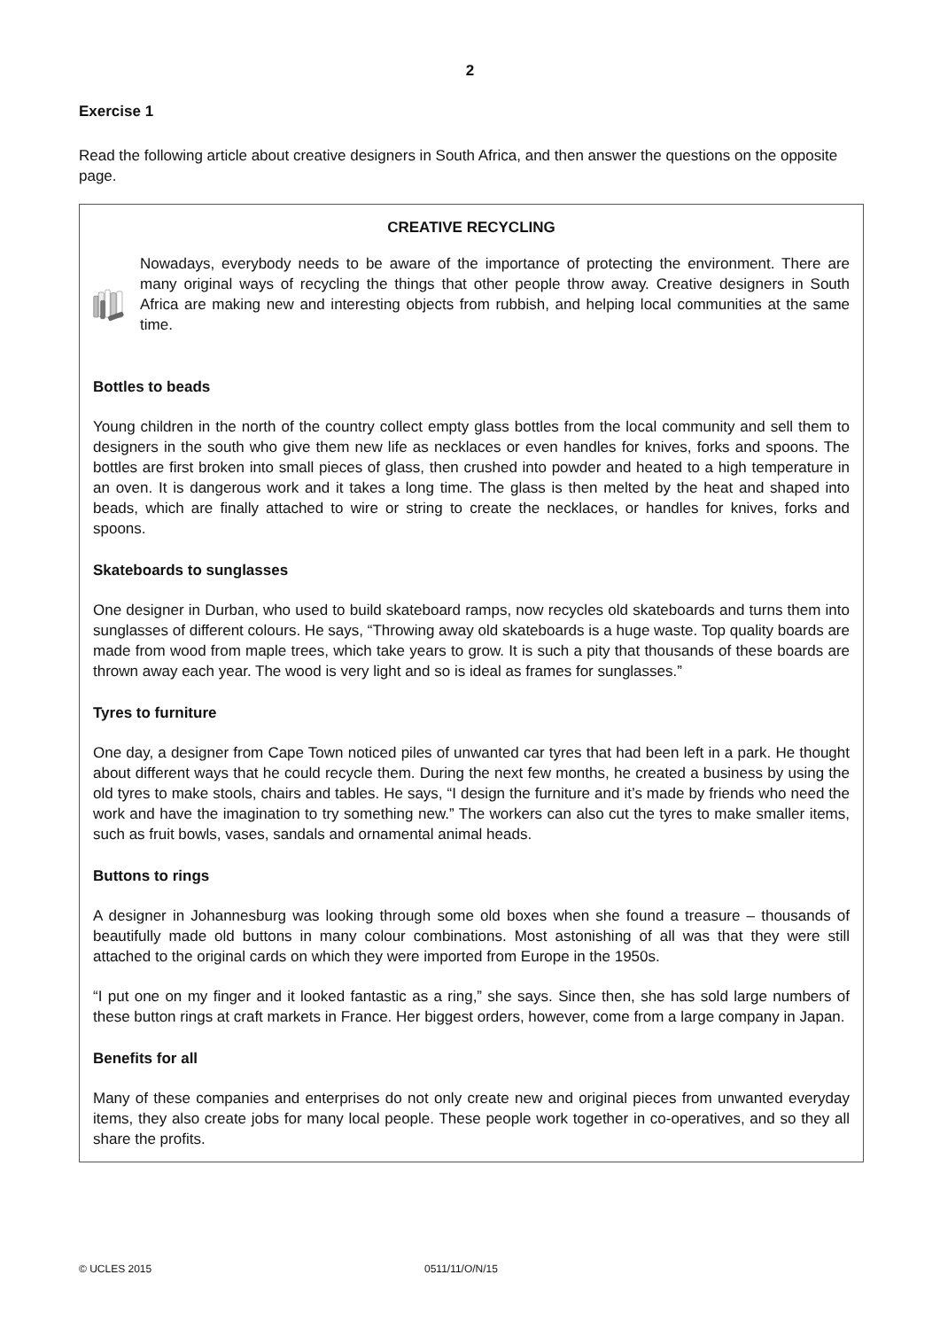2
Exercise 1
Read the following article about creative designers in South Africa, and then answer the questions on the opposite page.
CREATIVE RECYCLING
Nowadays, everybody needs to be aware of the importance of protecting the environment. There are many original ways of recycling the things that other people throw away. Creative designers in South Africa are making new and interesting objects from rubbish, and helping local communities at the same time.
Bottles to beads
Young children in the north of the country collect empty glass bottles from the local community and sell them to designers in the south who give them new life as necklaces or even handles for knives, forks and spoons. The bottles are first broken into small pieces of glass, then crushed into powder and heated to a high temperature in an oven. It is dangerous work and it takes a long time. The glass is then melted by the heat and shaped into beads, which are finally attached to wire or string to create the necklaces, or handles for knives, forks and spoons.
Skateboards to sunglasses
One designer in Durban, who used to build skateboard ramps, now recycles old skateboards and turns them into sunglasses of different colours. He says, “Throwing away old skateboards is a huge waste. Top quality boards are made from wood from maple trees, which take years to grow. It is such a pity that thousands of these boards are thrown away each year. The wood is very light and so is ideal as frames for sunglasses.”
Tyres to furniture
One day, a designer from Cape Town noticed piles of unwanted car tyres that had been left in a park. He thought about different ways that he could recycle them. During the next few months, he created a business by using the old tyres to make stools, chairs and tables. He says, “I design the furniture and it’s made by friends who need the work and have the imagination to try something new.” The workers can also cut the tyres to make smaller items, such as fruit bowls, vases, sandals and ornamental animal heads.
Buttons to rings
A designer in Johannesburg was looking through some old boxes when she found a treasure – thousands of beautifully made old buttons in many colour combinations. Most astonishing of all was that they were still attached to the original cards on which they were imported from Europe in the 1950s.
“I put one on my finger and it looked fantastic as a ring,” she says. Since then, she has sold large numbers of these button rings at craft markets in France. Her biggest orders, however, come from a large company in Japan.
Benefits for all
Many of these companies and enterprises do not only create new and original pieces from unwanted everyday items, they also create jobs for many local people. These people work together in co-operatives, and so they all share the profits.
© UCLES 2015 0511/11/O/N/15